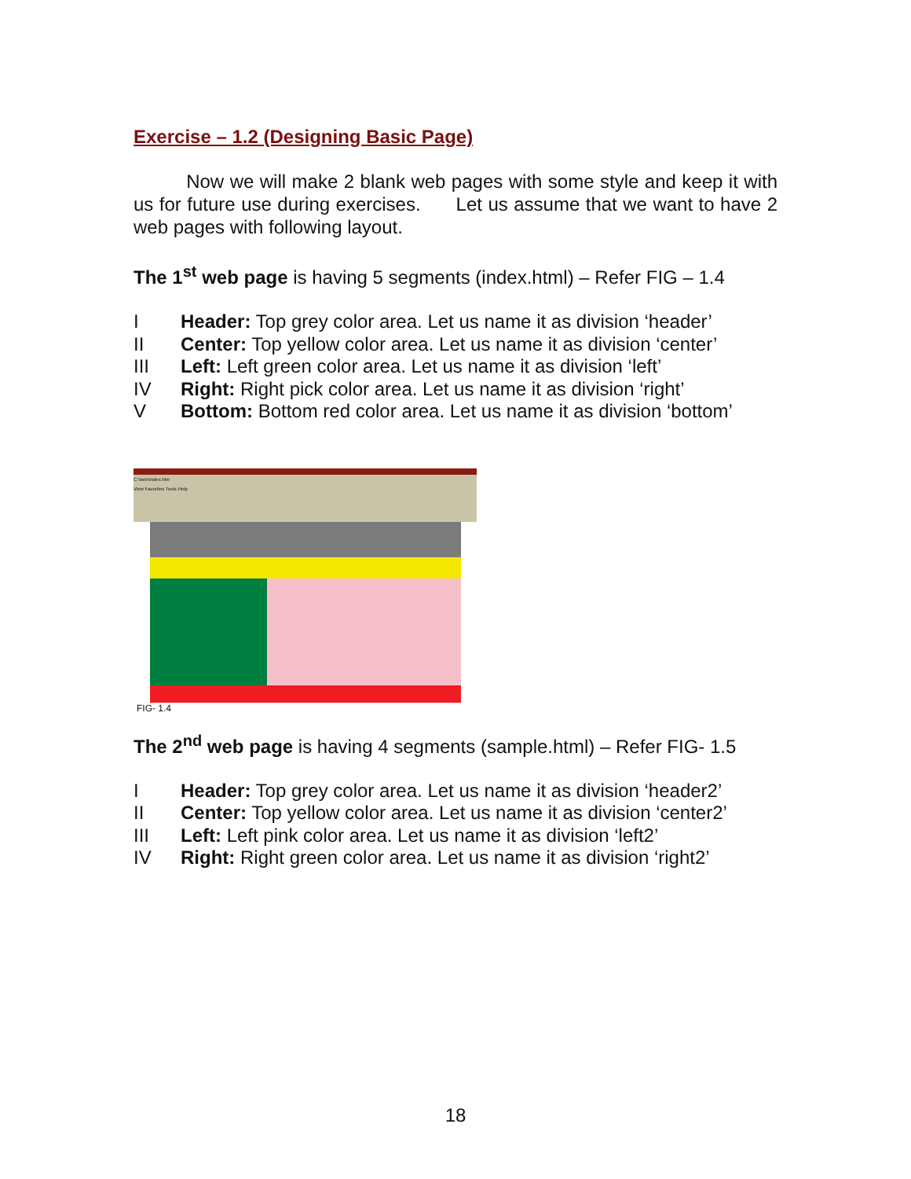Exercise – 1.2 (Designing Basic Page)
Now we will make 2 blank web pages with some style and keep it with us for future use during exercises. Let us assume that we want to have 2 web pages with following layout.
The 1<sup>st</sup> web page is having 5 segments (index.html) – Refer FIG – 1.4
I Header: Top grey color area. Let us name it as division ‘header’
II Center: Top yellow color area. Let us name it as division ‘center’
III Left: Left green color area. Let us name it as division ‘left’
IV Right: Right pick color area. Let us name it as division ‘right’
V Bottom: Bottom red color area. Let us name it as division ‘bottom’
C:\web\index.htm
View Favorites Tools Help
FIG- 1.4
The 2<sup>nd</sup> web page is having 4 segments (sample.html) – Refer FIG- 1.5
I Header: Top grey color area. Let us name it as division ‘header2’
II Center: Top yellow color area. Let us name it as division ‘center2’
III Left: Left pink color area. Let us name it as division ‘left2’
IV Right: Right green color area. Let us name it as division ‘right2’
18